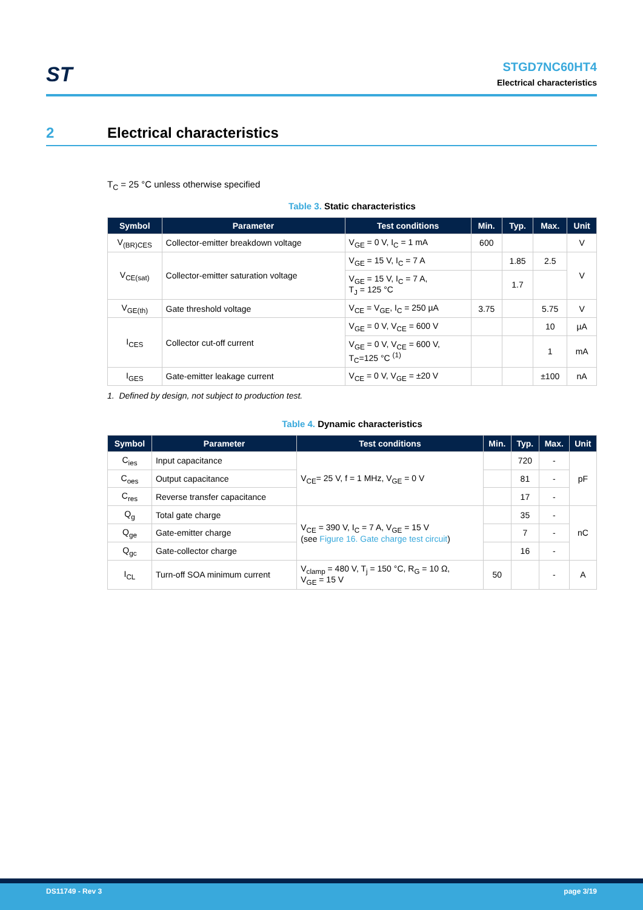ST
STGD7NC60HT4
Electrical characteristics
2 Electrical characteristics
T<sub>C</sub> = 25 °C unless otherwise specified
Table 3. Static characteristics
| Symbol | Parameter | Test conditions | Min. | Typ. | Max. | Unit |
| --- | --- | --- | --- | --- | --- | --- |
| V<sub>(BR)CES</sub> | Collector-emitter breakdown voltage | V<sub>GE</sub> = 0 V, I<sub>C</sub> = 1 mA | 600 | | | V |
| V<sub>CE(sat)</sub> | Collector-emitter saturation voltage | V<sub>GE</sub> = 15 V, I<sub>C</sub> = 7 A | | 1.85 | 2.5 | V |
| | | V<sub>GE</sub> = 15 V, I<sub>C</sub> = 7 A, T<sub>J</sub> = 125 °C | | 1.7 | | |
| V<sub>GE(th)</sub> | Gate threshold voltage | V<sub>CE</sub> = V<sub>GE</sub>, I<sub>C</sub> = 250 µA | 3.75 | | 5.75 | V |
| I<sub>CES</sub> | Collector cut-off current | V<sub>GE</sub> = 0 V, V<sub>CE</sub> = 600 V | | | 10 | µA |
| | | V<sub>GE</sub> = 0 V, V<sub>CE</sub> = 600 V, T<sub>C</sub>=125 °C <sup>(1)</sup> | | | 1 | mA |
| I<sub>GES</sub> | Gate-emitter leakage current | V<sub>CE</sub> = 0 V, V<sub>GE</sub> = ±20 V | | | ±100 | nA |
1. Defined by design, not subject to production test.
Table 4. Dynamic characteristics
| Symbol | Parameter | Test conditions | Min. | Typ. | Max. | Unit |
| --- | --- | --- | --- | --- | --- | --- |
| C<sub>ies</sub> | Input capacitance | V<sub>CE</sub>= 25 V, f = 1 MHz, V<sub>GE</sub> = 0 V | | 720 | - | pF |
| C<sub>oes</sub> | Output capacitance | | | 81 | - | |
| C<sub>res</sub> | Reverse transfer capacitance | | | 17 | - | |
| Q<sub>g</sub> | Total gate charge | V<sub>CE</sub> = 390 V, I<sub>C</sub> = 7 A, V<sub>GE</sub> = 15 V (see Figure 16. Gate charge test circuit ) | | 35 | - | nC |
| Q<sub>ge</sub> | Gate-emitter charge | | | 7 | - | |
| Q<sub>gc</sub> | Gate-collector charge | | | 16 | - | |
| I<sub>CL</sub> | Turn-off SOA minimum current | V<sub>clamp</sub> = 480 V, T<sub>j</sub> = 150 °C, R<sub>G</sub> = 10 Ω, V<sub>GE</sub> = 15 V | 50 | | - | A |
DS11749 - Rev 3 page 3/19